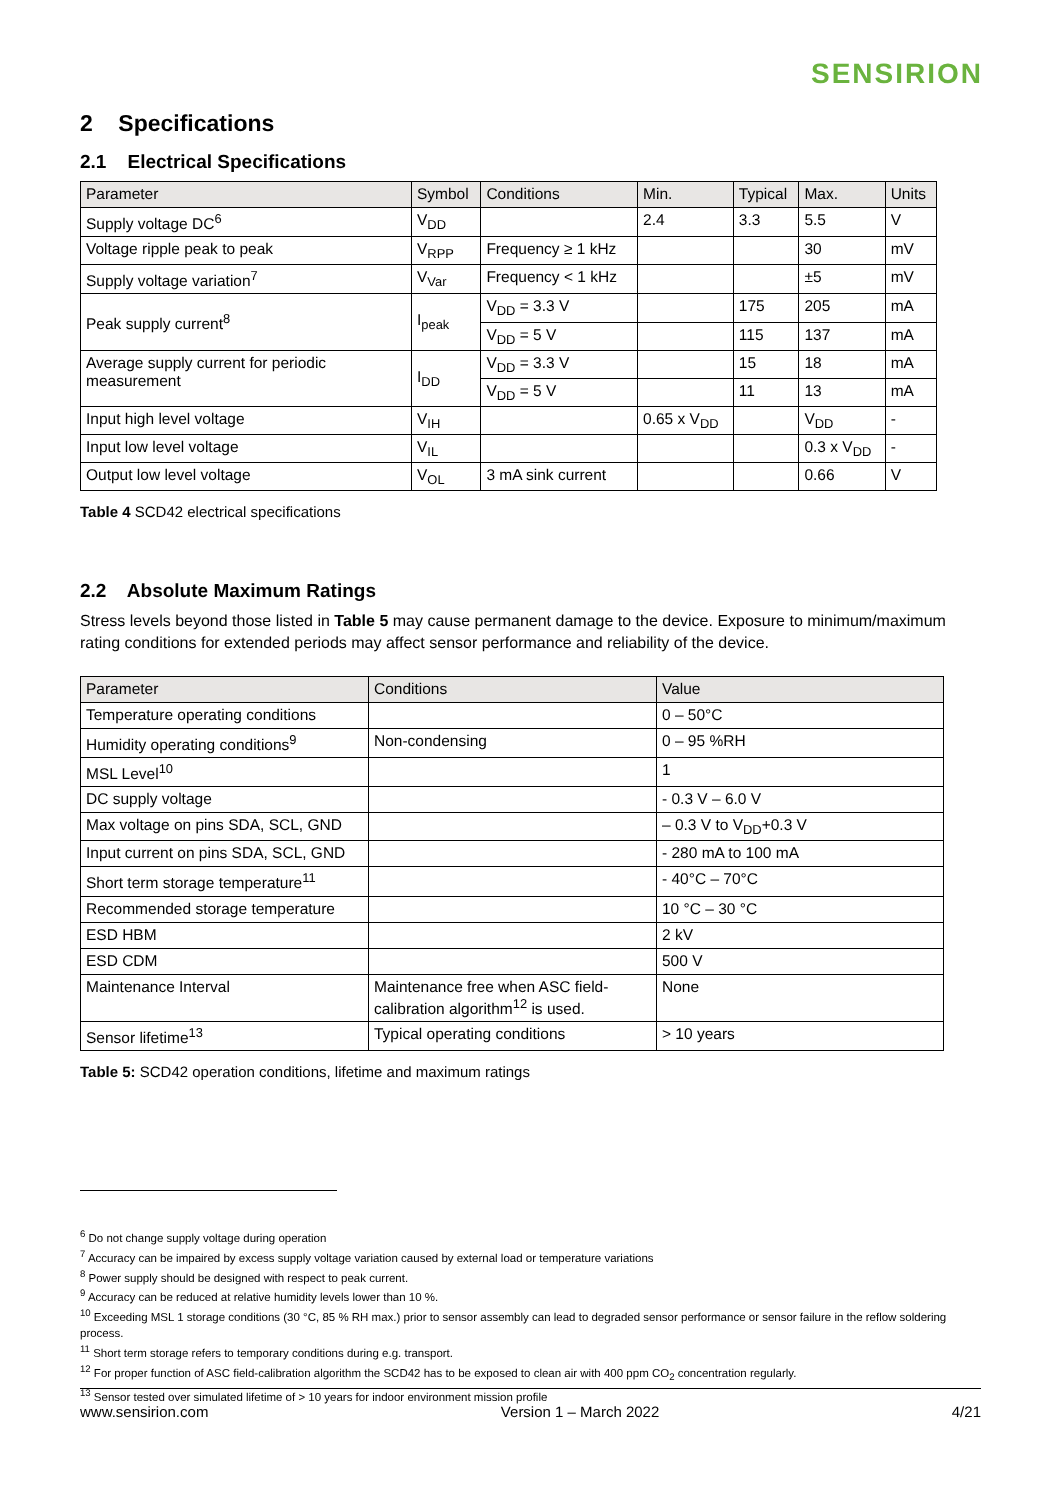SENSIRION
2 Specifications
2.1 Electrical Specifications
| Parameter | Symbol | Conditions | Min. | Typical | Max. | Units |
| --- | --- | --- | --- | --- | --- | --- |
| Supply voltage DC<sup>6</sup> | V<sub>DD</sub> | | 2.4 | 3.3 | 5.5 | V |
| Voltage ripple peak to peak | V<sub>RPP</sub> | Frequency ≥ 1 kHz | | | 30 | mV |
| Supply voltage variation<sup>7</sup> | V<sub>Var</sub> | Frequency < 1 kHz | | | ±5 | mV |
| Peak supply current<sup>8</sup> | I<sub>peak</sub> | V<sub>DD</sub> = 3.3 V | | 175 | 205 | mA |
| | | V<sub>DD</sub> = 5 V | | 115 | 137 | mA |
| Average supply current for periodic measurement | I<sub>DD</sub> | V<sub>DD</sub> = 3.3 V | | 15 | 18 | mA |
| | | V<sub>DD</sub> = 5 V | | 11 | 13 | mA |
| Input high level voltage | V<sub>IH</sub> | | 0.65 x V<sub>DD</sub> | | V<sub>DD</sub> | - |
| Input low level voltage | V<sub>IL</sub> | | | | 0.3 x V<sub>DD</sub> | - |
| Output low level voltage | V<sub>OL</sub> | 3 mA sink current | | | 0.66 | V |
Table 4 SCD42 electrical specifications
2.2 Absolute Maximum Ratings
Stress levels beyond those listed in Table 5 may cause permanent damage to the device. Exposure to minimum/maximum rating conditions for extended periods may affect sensor performance and reliability of the device.
| Parameter | Conditions | Value |
| --- | --- | --- |
| Temperature operating conditions | | 0 – 50°C |
| Humidity operating conditions<sup>9</sup> | Non-condensing | 0 – 95 %RH |
| MSL Level<sup>10</sup> | | 1 |
| DC supply voltage | | - 0.3 V – 6.0 V |
| Max voltage on pins SDA, SCL, GND | | – 0.3 V to V<sub>DD</sub>+0.3 V |
| Input current on pins SDA, SCL, GND | | - 280 mA to 100 mA |
| Short term storage temperature<sup>11</sup> | | - 40°C – 70°C |
| Recommended storage temperature | | 10 °C – 30 °C |
| ESD HBM | | 2 kV |
| ESD CDM | | 500 V |
| Maintenance Interval | Maintenance free when ASC field-calibration algorithm<sup>12</sup> is used. | None |
| Sensor lifetime<sup>13</sup> | Typical operating conditions | > 10 years |
Table 5: SCD42 operation conditions, lifetime and maximum ratings
<sup>6</sup> Do not change supply voltage during operation
<sup>7</sup> Accuracy can be impaired by excess supply voltage variation caused by external load or temperature variations
<sup>8</sup> Power supply should be designed with respect to peak current.
<sup>9</sup> Accuracy can be reduced at relative humidity levels lower than 10 %.
<sup>10</sup> Exceeding MSL 1 storage conditions (30 °C, 85 % RH max.) prior to sensor assembly can lead to degraded sensor performance or sensor failure in the reflow soldering process.
<sup>11</sup> Short term storage refers to temporary conditions during e.g. transport.
<sup>12</sup> For proper function of ASC field-calibration algorithm the SCD42 has to be exposed to clean air with 400 ppm CO<sub>2</sub> concentration regularly.
<sup>13</sup> Sensor tested over simulated lifetime of > 10 years for indoor environment mission profile
www.sensirion.com Version 1 – March 2022 4/21